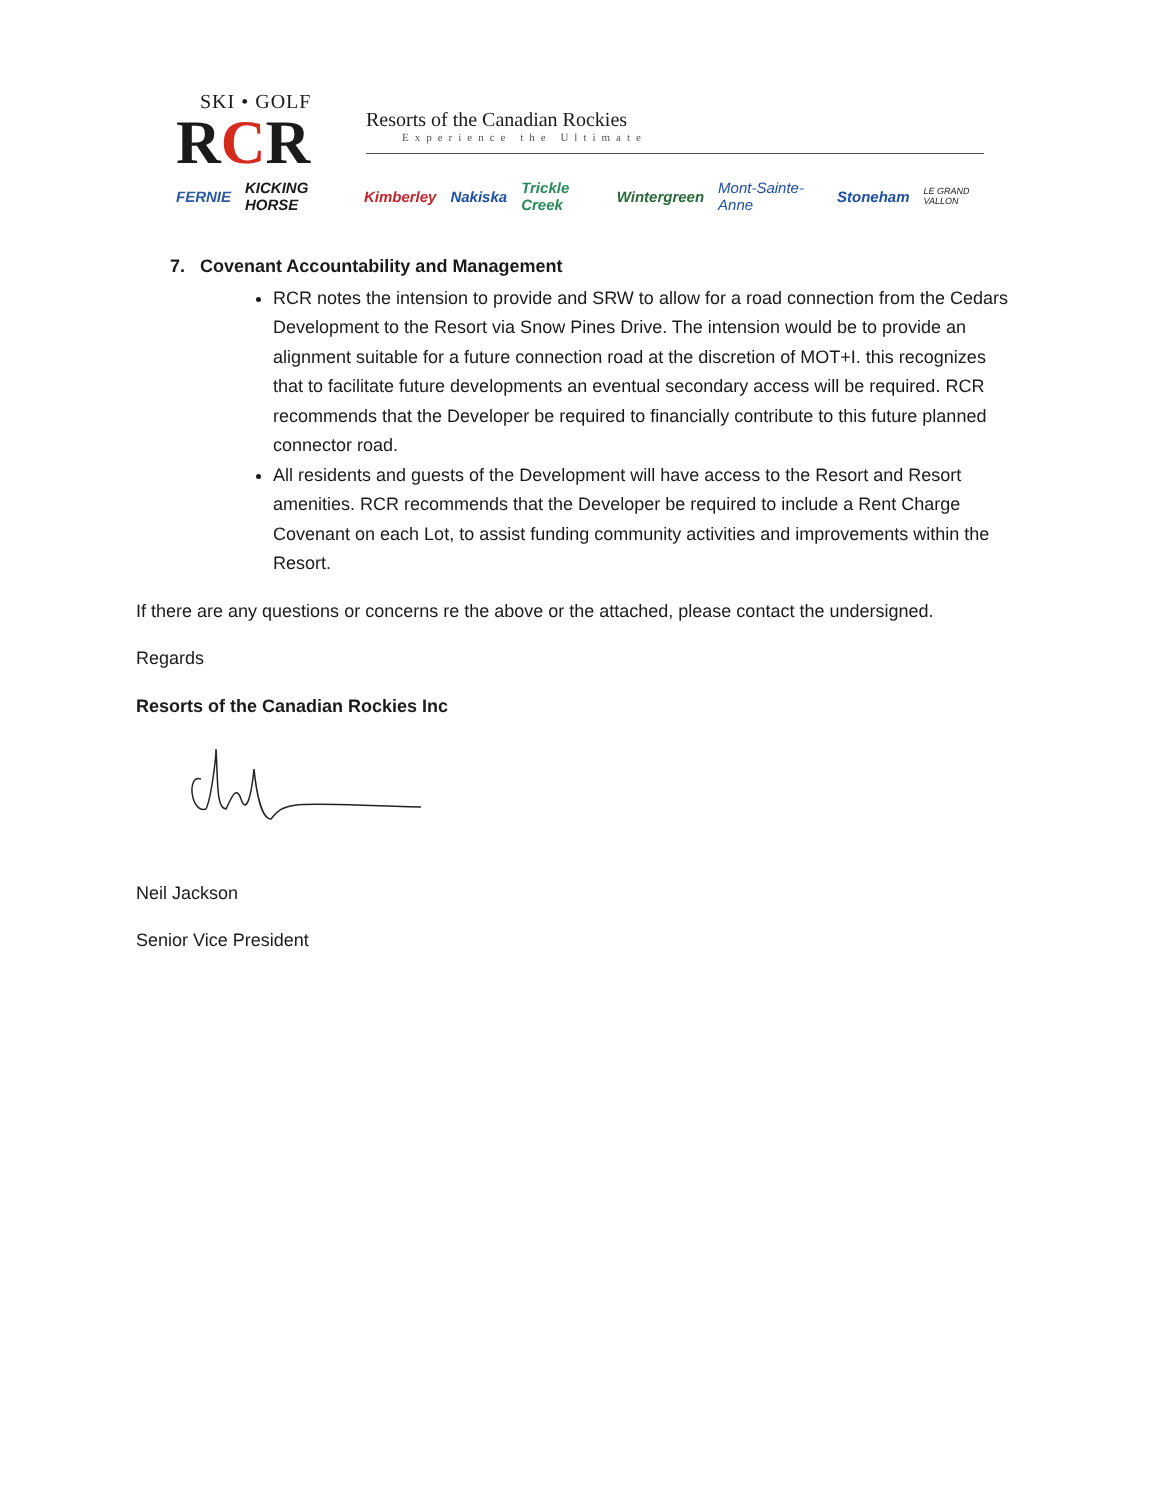SKI • GOLF
RCR
Resorts of the Canadian Rockies
Experience the Ultimate
FERNIE KICKING HORSE Kimberley Nakiska Trickle Creek Wintergreen Mont-Sainte-Anne Stoneham LE GRAND VALLON
7. Covenant Accountability and Management
RCR notes the intension to provide and SRW to allow for a road connection from the Cedars Development to the Resort via Snow Pines Drive. The intension would be to provide an alignment suitable for a future connection road at the discretion of MOT+I. this recognizes that to facilitate future developments an eventual secondary access will be required. RCR recommends that the Developer be required to financially contribute to this future planned connector road.
All residents and guests of the Development will have access to the Resort and Resort amenities. RCR recommends that the Developer be required to include a Rent Charge Covenant on each Lot, to assist funding community activities and improvements within the Resort.
If there are any questions or concerns re the above or the attached, please contact the undersigned.
Regards
Resorts of the Canadian Rockies Inc
Neil Jackson
Senior Vice President